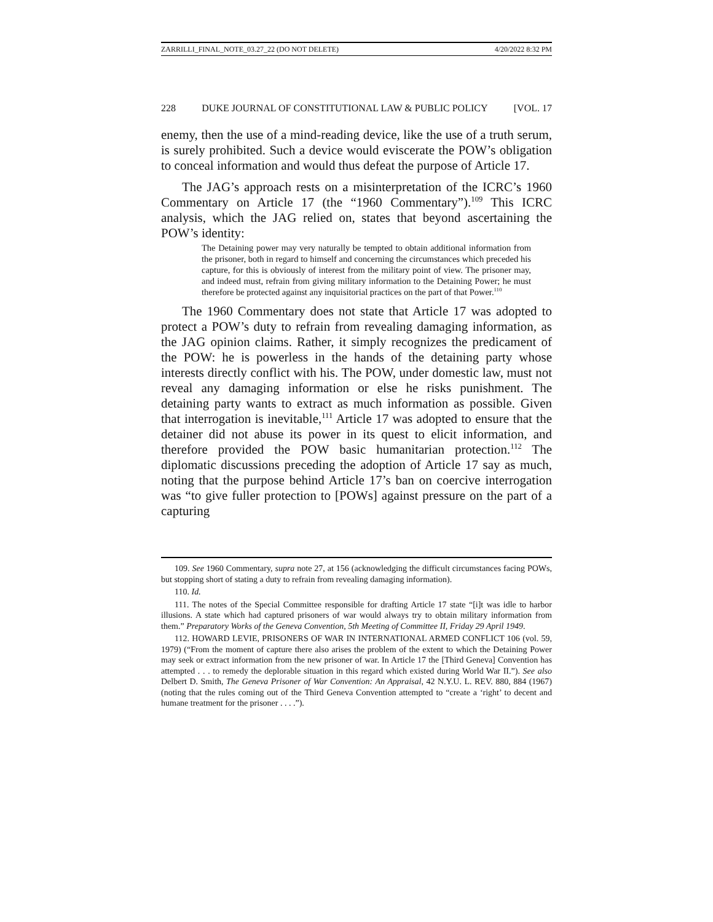ZARRILLI_FINAL_NOTE_03.27_22 (DO NOT DELETE) 4/20/2022 8:32 PM
228 DUKE JOURNAL OF CONSTITUTIONAL LAW & PUBLIC POLICY [VOL. 17
enemy, then the use of a mind-reading device, like the use of a truth serum, is surely prohibited. Such a device would eviscerate the POW’s obligation to conceal information and would thus defeat the purpose of Article 17.
The JAG’s approach rests on a misinterpretation of the ICRC’s 1960 Commentary on Article 17 (the “1960 Commentary”).<sup>109</sup> This ICRC analysis, which the JAG relied on, states that beyond ascertaining the POW’s identity:
The Detaining power may very naturally be tempted to obtain additional information from the prisoner, both in regard to himself and concerning the circumstances which preceded his capture, for this is obviously of interest from the military point of view. The prisoner may, and indeed must, refrain from giving military information to the Detaining Power; he must therefore be protected against any inquisitorial practices on the part of that Power.<sup>110</sup>
The 1960 Commentary does not state that Article 17 was adopted to protect a POW’s duty to refrain from revealing damaging information, as the JAG opinion claims. Rather, it simply recognizes the predicament of the POW: he is powerless in the hands of the detaining party whose interests directly conflict with his. The POW, under domestic law, must not reveal any damaging information or else he risks punishment. The detaining party wants to extract as much information as possible. Given that interrogation is inevitable,<sup>111</sup> Article 17 was adopted to ensure that the detainer did not abuse its power in its quest to elicit information, and therefore provided the POW basic humanitarian protection.<sup>112</sup> The diplomatic discussions preceding the adoption of Article 17 say as much, noting that the purpose behind Article 17’s ban on coercive interrogation was “to give fuller protection to [POWs] against pressure on the part of a capturing
109. See 1960 Commentary, supra note 27, at 156 (acknowledging the difficult circumstances facing POWs, but stopping short of stating a duty to refrain from revealing damaging information).
110. Id.
111. The notes of the Special Committee responsible for drafting Article 17 state “[i]t was idle to harbor illusions. A state which had captured prisoners of war would always try to obtain military information from them.” Preparatory Works of the Geneva Convention, 5th Meeting of Committee II, Friday 29 April 1949.
112. HOWARD LEVIE, PRISONERS OF WAR IN INTERNATIONAL ARMED CONFLICT 106 (vol. 59, 1979) (“From the moment of capture there also arises the problem of the extent to which the Detaining Power may seek or extract information from the new prisoner of war. In Article 17 the [Third Geneva] Convention has attempted . . . to remedy the deplorable situation in this regard which existed during World War II.”). See also Delbert D. Smith, The Geneva Prisoner of War Convention: An Appraisal, 42 N.Y.U. L. REV. 880, 884 (1967) (noting that the rules coming out of the Third Geneva Convention attempted to “create a ‘right’ to decent and humane treatment for the prisoner . . . .”).